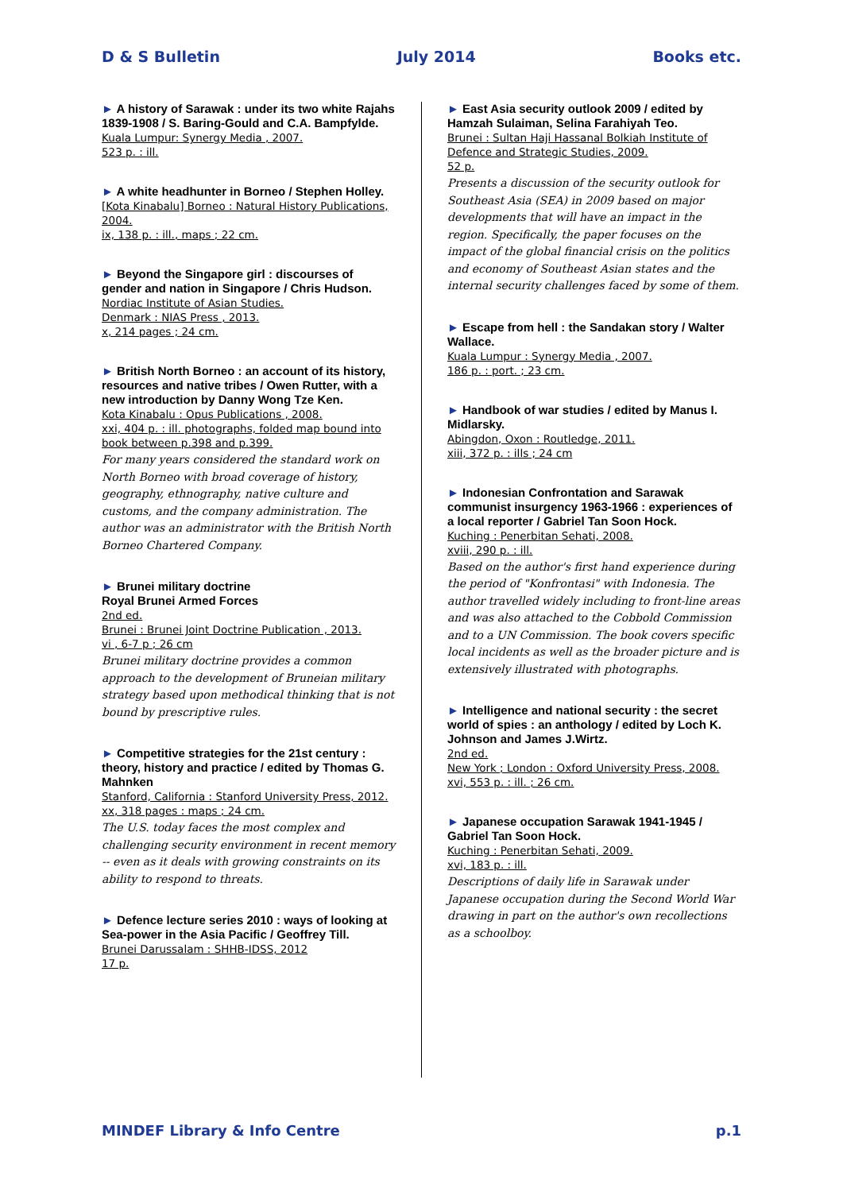D & S Bulletin July 2014 Books etc.
► A history of Sarawak : under its two white Rajahs 1839-1908 / S. Baring-Gould and C.A. Bampfylde.
Kuala Lumpur: Synergy Media , 2007.
523 p. : ill.
► A white headhunter in Borneo / Stephen Holley.
[Kota Kinabalu] Borneo : Natural History Publications, 2004.
ix, 138 p. : ill., maps ; 22 cm.
► Beyond the Singapore girl : discourses of gender and nation in Singapore / Chris Hudson.
Nordiac Institute of Asian Studies.
Denmark : NIAS Press , 2013.
x, 214 pages ; 24 cm.
► British North Borneo : an account of its history, resources and native tribes / Owen Rutter, with a new introduction by Danny Wong Tze Ken.
Kota Kinabalu : Opus Publications , 2008.
xxi, 404 p. : ill. photographs, folded map bound into book between p.398 and p.399.
For many years considered the standard work on North Borneo with broad coverage of history, geography, ethnography, native culture and customs, and the company administration. The author was an administrator with the British North Borneo Chartered Company.
► Brunei military doctrine
Royal Brunei Armed Forces
2nd ed.
Brunei : Brunei Joint Doctrine Publication , 2013.
vi , 6-7 p ; 26 cm
Brunei military doctrine provides a common approach to the development of Bruneian military strategy based upon methodical thinking that is not bound by prescriptive rules.
► Competitive strategies for the 21st century : theory, history and practice / edited by Thomas G. Mahnken
Stanford, California : Stanford University Press, 2012.
xx, 318 pages : maps ; 24 cm.
The U.S. today faces the most complex and challenging security environment in recent memory -- even as it deals with growing constraints on its ability to respond to threats.
► Defence lecture series 2010 : ways of looking at Sea-power in the Asia Pacific / Geoffrey Till.
Brunei Darussalam : SHHB-IDSS, 2012
17 p.
► East Asia security outlook 2009 / edited by Hamzah Sulaiman, Selina Farahiyah Teo.
Brunei : Sultan Haji Hassanal Bolkiah Institute of Defence and Strategic Studies, 2009.
52 p.
Presents a discussion of the security outlook for Southeast Asia (SEA) in 2009 based on major developments that will have an impact in the region. Specifically, the paper focuses on the impact of the global financial crisis on the politics and economy of Southeast Asian states and the internal security challenges faced by some of them.
► Escape from hell : the Sandakan story / Walter Wallace.
Kuala Lumpur : Synergy Media , 2007.
186 p. : port. ; 23 cm.
► Handbook of war studies / edited by Manus I. Midlarsky.
Abingdon, Oxon : Routledge, 2011.
xiii, 372 p. : ills ; 24 cm
► Indonesian Confrontation and Sarawak communist insurgency 1963-1966 : experiences of a local reporter / Gabriel Tan Soon Hock.
Kuching : Penerbitan Sehati, 2008.
xviii, 290 p. : ill.
Based on the author's first hand experience during the period of "Konfrontasi" with Indonesia. The author travelled widely including to front-line areas and was also attached to the Cobbold Commission and to a UN Commission. The book covers specific local incidents as well as the broader picture and is extensively illustrated with photographs.
► Intelligence and national security : the secret world of spies : an anthology / edited by Loch K. Johnson and James J.Wirtz.
2nd ed.
New York ; London : Oxford University Press, 2008.
xvi, 553 p. : ill. ; 26 cm.
► Japanese occupation Sarawak 1941-1945 / Gabriel Tan Soon Hock.
Kuching : Penerbitan Sehati, 2009.
xvi, 183 p. : ill.
Descriptions of daily life in Sarawak under Japanese occupation during the Second World War drawing in part on the author's own recollections as a schoolboy.
MINDEF Library & Info Centre p.1